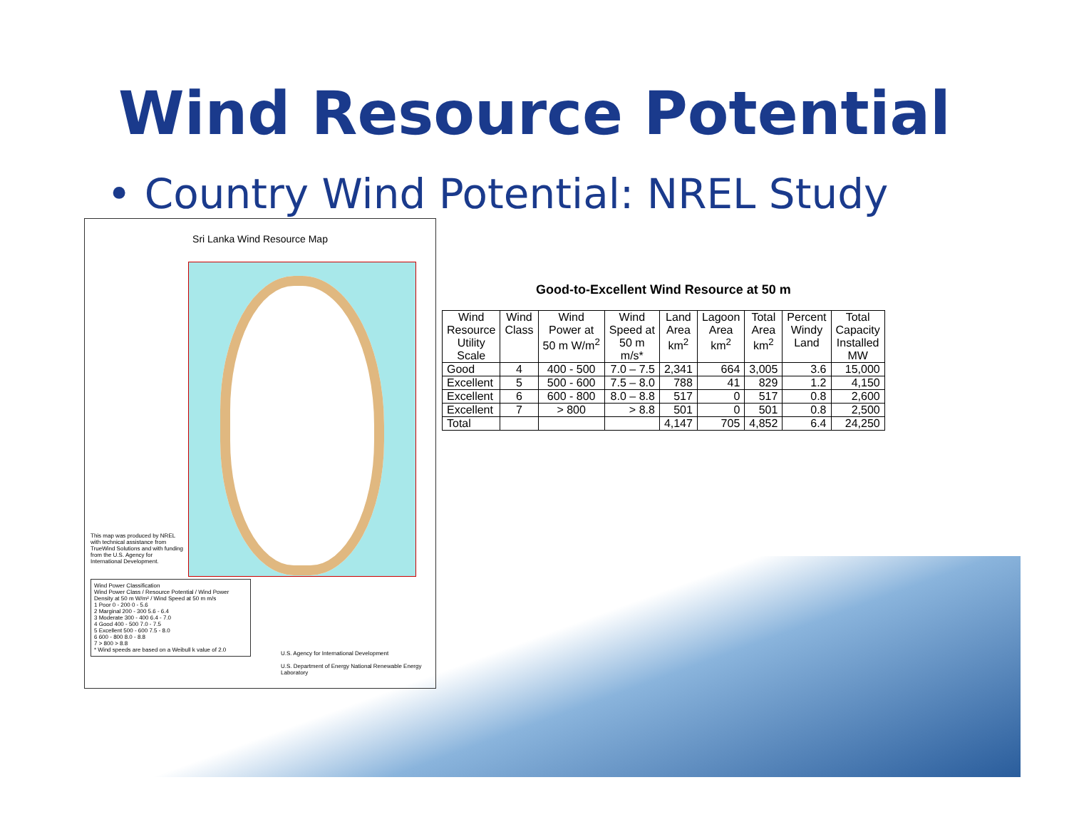Wind Resource Potential
• Country Wind Potential: NREL Study
Sri Lanka Wind Resource Map
This map was produced by NREL with technical assistance from TrueWind Solutions and with funding from the U.S. Agency for International Development.
Wind Power Classification
Wind Power Class / Resource Potential / Wind Power Density at 50 m W/m² / Wind Speed at 50 m m/s
1 Poor 0 - 200 0 - 5.6
2 Marginal 200 - 300 5.6 - 6.4
3 Moderate 300 - 400 6.4 - 7.0
4 Good 400 - 500 7.0 - 7.5
5 Excellent 500 - 600 7.5 - 8.0
6 600 - 800 8.0 - 8.8
7 > 800 > 8.8
* Wind speeds are based on a Weibull k value of 2.0
U.S. Agency for International Development
U.S. Department of Energy National Renewable Energy Laboratory
Good-to-Excellent Wind Resource at 50 m
| Wind Resource Utility Scale | Wind Class | Wind Power at 50 m W/m<sup>2</sup> | Wind Speed at 50 m m/s* | Land Area km<sup>2</sup> | Lagoon Area km<sup>2</sup> | Total Area km<sup>2</sup> | Percent Windy Land | Total Capacity Installed MW |
| --- | --- | --- | --- | --- | --- | --- | --- | --- |
| Good | 4 | 400 - 500 | 7.0 – 7.5 | 2,341 | 664 | 3,005 | 3.6 | 15,000 |
| Excellent | 5 | 500 - 600 | 7.5 – 8.0 | 788 | 41 | 829 | 1.2 | 4,150 |
| Excellent | 6 | 600 - 800 | 8.0 – 8.8 | 517 | 0 | 517 | 0.8 | 2,600 |
| Excellent | 7 | > 800 | > 8.8 | 501 | 0 | 501 | 0.8 | 2,500 |
| Total | | | | 4,147 | 705 | 4,852 | 6.4 | 24,250 |